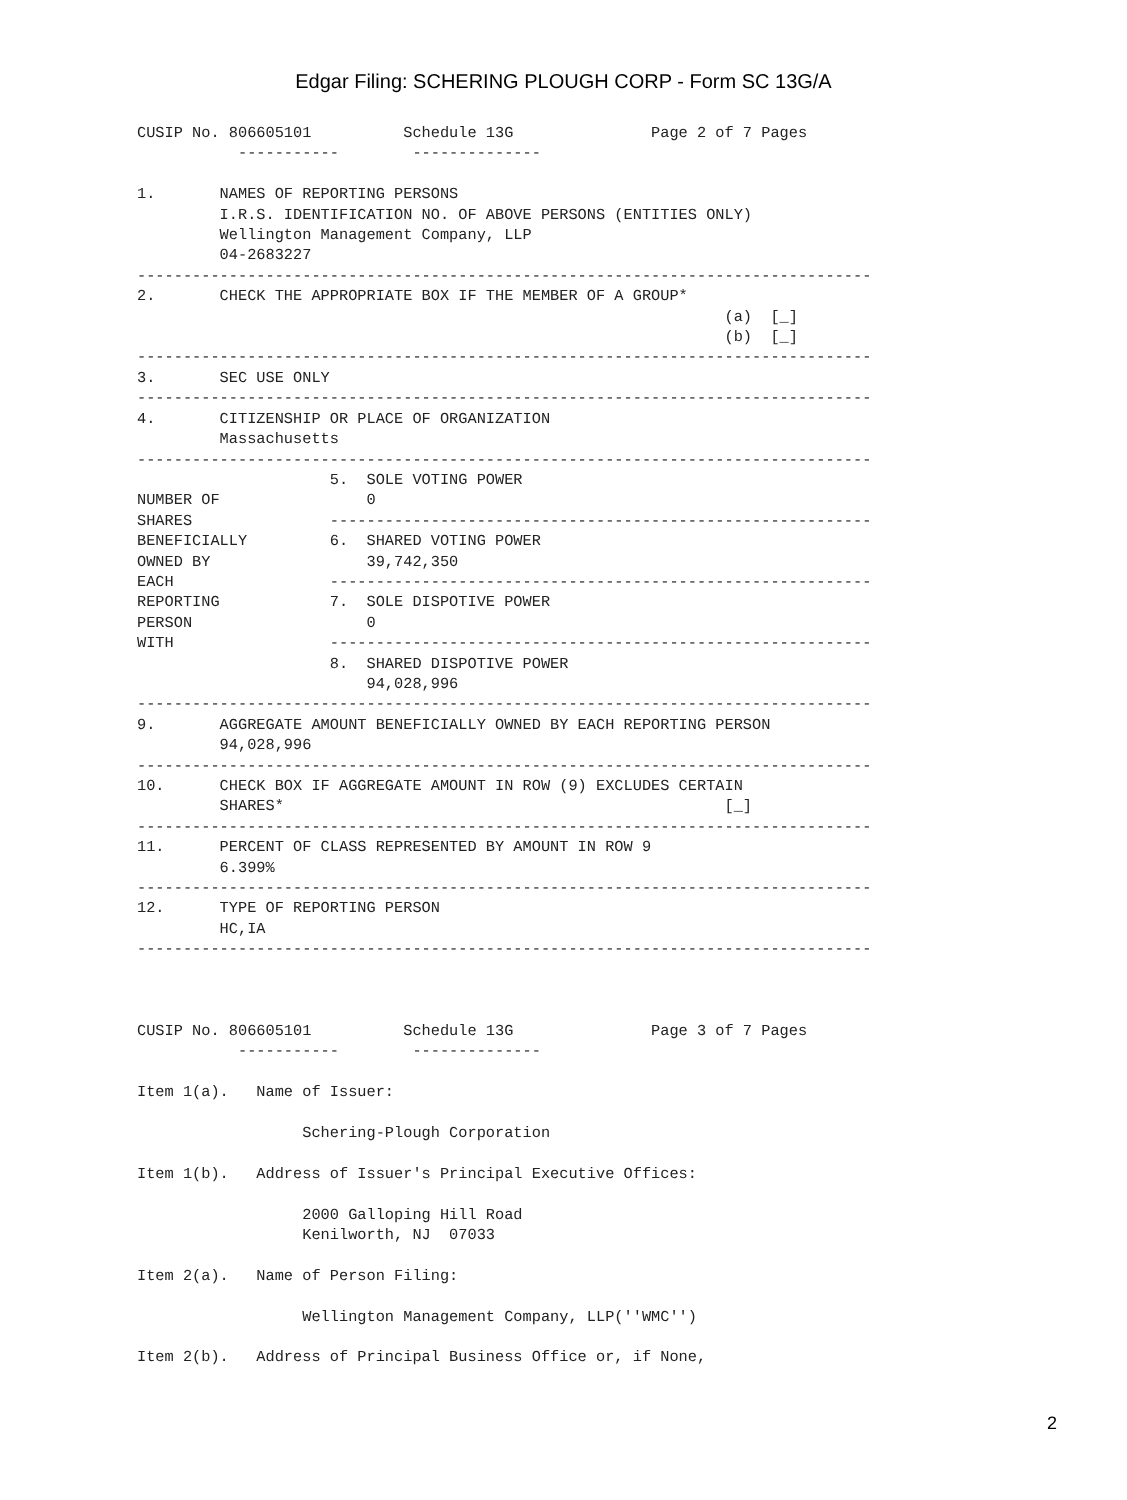Edgar Filing: SCHERING PLOUGH CORP - Form SC 13G/A
CUSIP No. 806605101          Schedule 13G               Page 2 of 7 Pages
           -----------        --------------

1.       NAMES OF REPORTING PERSONS
         I.R.S. IDENTIFICATION NO. OF ABOVE PERSONS (ENTITIES ONLY)
         Wellington Management Company, LLP
         04-2683227
--------------------------------------------------------------------------------
2.       CHECK THE APPROPRIATE BOX IF THE MEMBER OF A GROUP*
                                                                (a)  [_]
                                                                (b)  [_]
--------------------------------------------------------------------------------
3.       SEC USE ONLY
--------------------------------------------------------------------------------
4.       CITIZENSHIP OR PLACE OF ORGANIZATION
         Massachusetts
--------------------------------------------------------------------------------
                     5.  SOLE VOTING POWER
NUMBER OF                0
SHARES               -----------------------------------------------------------
BENEFICIALLY         6.  SHARED VOTING POWER
OWNED BY                 39,742,350
EACH                 -----------------------------------------------------------
REPORTING            7.  SOLE DISPOTIVE POWER
PERSON                   0
WITH                 -----------------------------------------------------------
                     8.  SHARED DISPOTIVE POWER
                         94,028,996
--------------------------------------------------------------------------------
9.       AGGREGATE AMOUNT BENEFICIALLY OWNED BY EACH REPORTING PERSON
         94,028,996
--------------------------------------------------------------------------------
10.      CHECK BOX IF AGGREGATE AMOUNT IN ROW (9) EXCLUDES CERTAIN
         SHARES*                                                [_]
--------------------------------------------------------------------------------
11.      PERCENT OF CLASS REPRESENTED BY AMOUNT IN ROW 9
         6.399%
--------------------------------------------------------------------------------
12.      TYPE OF REPORTING PERSON
         HC,IA
--------------------------------------------------------------------------------



CUSIP No. 806605101          Schedule 13G               Page 3 of 7 Pages
           -----------        --------------

Item 1(a).   Name of Issuer:

                  Schering-Plough Corporation

Item 1(b).   Address of Issuer's Principal Executive Offices:

                  2000 Galloping Hill Road
                  Kenilworth, NJ  07033

Item 2(a).   Name of Person Filing:

                  Wellington Management Company, LLP(''WMC'')

Item 2(b).   Address of Principal Business Office or, if None,
2